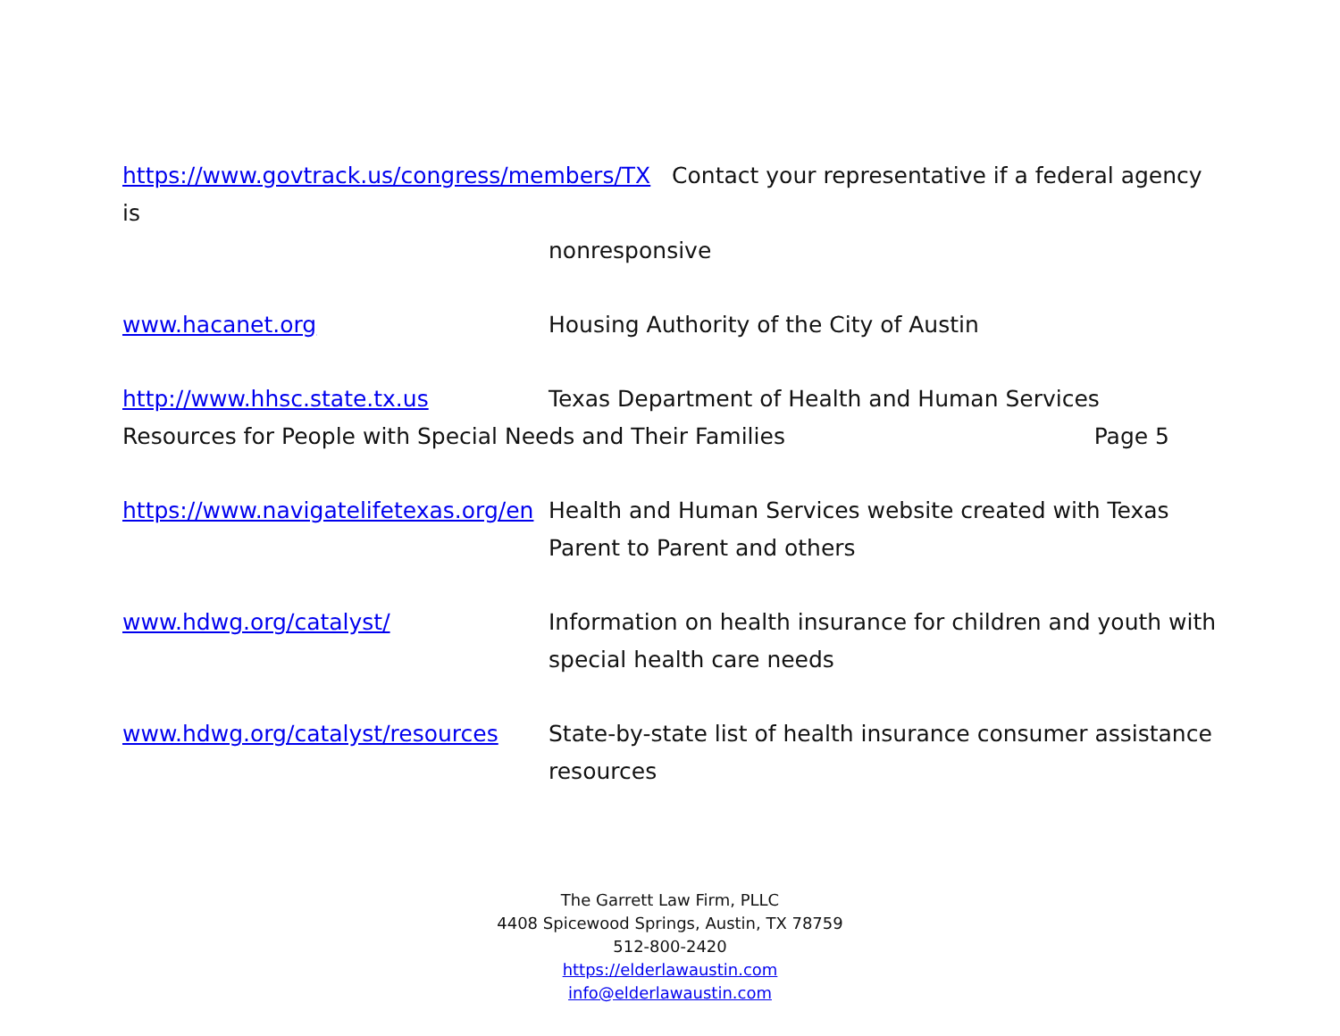https://www.govtrack.us/congress/members/TX Contact your representative if a federal agency is
nonresponsive
www.hacanet.org Housing Authority of the City of Austin
http://www.hhsc.state.tx.us Texas Department of Health and Human Services
Resources for People with Special Needs and Their Families Page 5
https://www.navigatelifetexas.org/en
Health and Human Services website created with Texas Parent to Parent and others
www.hdwg.org/catalyst/ Information on health insurance for children and youth with special health care needs
www.hdwg.org/catalyst/resources State-by-state list of health insurance consumer assistance resources
The Garrett Law Firm, PLLC
4408 Spicewood Springs, Austin, TX 78759
512-800-2420
https://elderlawaustin.com
info@elderlawaustin.com